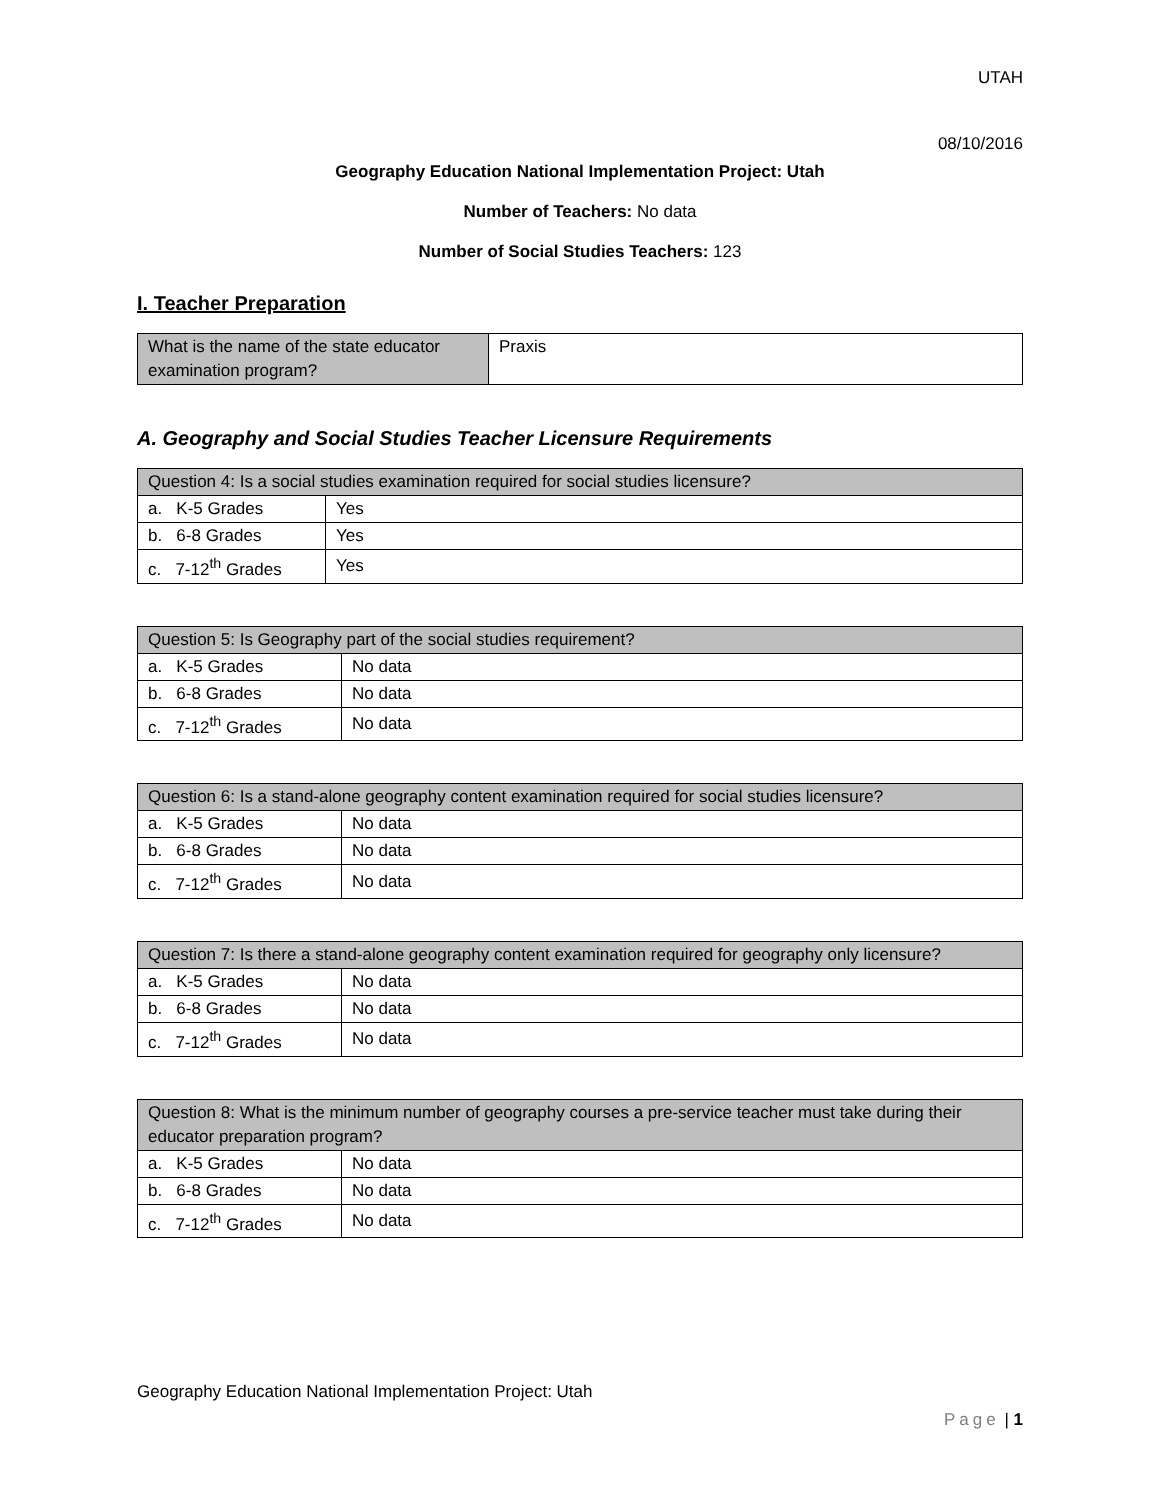UTAH
08/10/2016
Geography Education National Implementation Project: Utah
Number of Teachers: No data
Number of Social Studies Teachers: 123
I. Teacher Preparation
| What is the name of the state educator examination program? | Praxis |
A. Geography and Social Studies Teacher Licensure Requirements
| Question 4: Is a social studies examination required for social studies licensure? | |
| --- | --- |
| a. K-5 Grades | Yes |
| b. 6-8 Grades | Yes |
| c. 7-12<sup>th</sup> Grades | Yes |
| Question 5: Is Geography part of the social studies requirement? | |
| --- | --- |
| a. K-5 Grades | No data |
| b. 6-8 Grades | No data |
| c. 7-12<sup>th</sup> Grades | No data |
| Question 6: Is a stand-alone geography content examination required for social studies licensure? | |
| --- | --- |
| a. K-5 Grades | No data |
| b. 6-8 Grades | No data |
| c. 7-12<sup>th</sup> Grades | No data |
| Question 7: Is there a stand-alone geography content examination required for geography only licensure? | |
| --- | --- |
| a. K-5 Grades | No data |
| b. 6-8 Grades | No data |
| c. 7-12<sup>th</sup> Grades | No data |
| Question 8: What is the minimum number of geography courses a pre-service teacher must take during their educator preparation program? | |
| --- | --- |
| a. K-5 Grades | No data |
| b. 6-8 Grades | No data |
| c. 7-12<sup>th</sup> Grades | No data |
Geography Education National Implementation Project: Utah
Page | 1